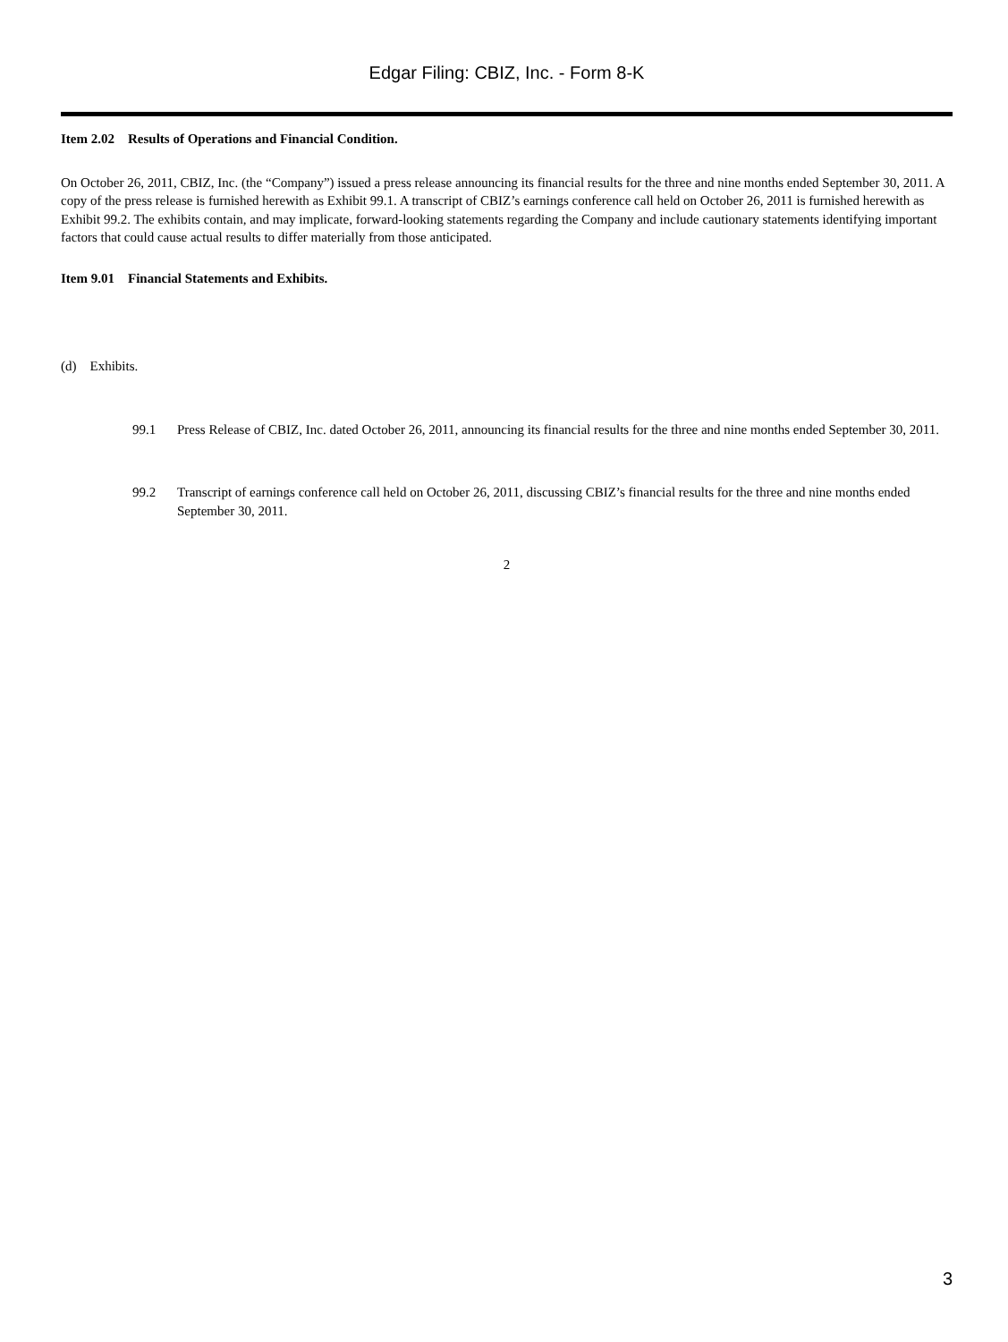Edgar Filing: CBIZ, Inc. - Form 8-K
Item 2.02 Results of Operations and Financial Condition.
On October 26, 2011, CBIZ, Inc. (the “Company”) issued a press release announcing its financial results for the three and nine months ended September 30, 2011. A copy of the press release is furnished herewith as Exhibit 99.1. A transcript of CBIZ’s earnings conference call held on October 26, 2011 is furnished herewith as Exhibit 99.2. The exhibits contain, and may implicate, forward-looking statements regarding the Company and include cautionary statements identifying important factors that could cause actual results to differ materially from those anticipated.
Item 9.01 Financial Statements and Exhibits.
(d) Exhibits.
99.1 Press Release of CBIZ, Inc. dated October 26, 2011, announcing its financial results for the three and nine months ended September 30, 2011.
99.2 Transcript of earnings conference call held on October 26, 2011, discussing CBIZ’s financial results for the three and nine months ended September 30, 2011.
2
3